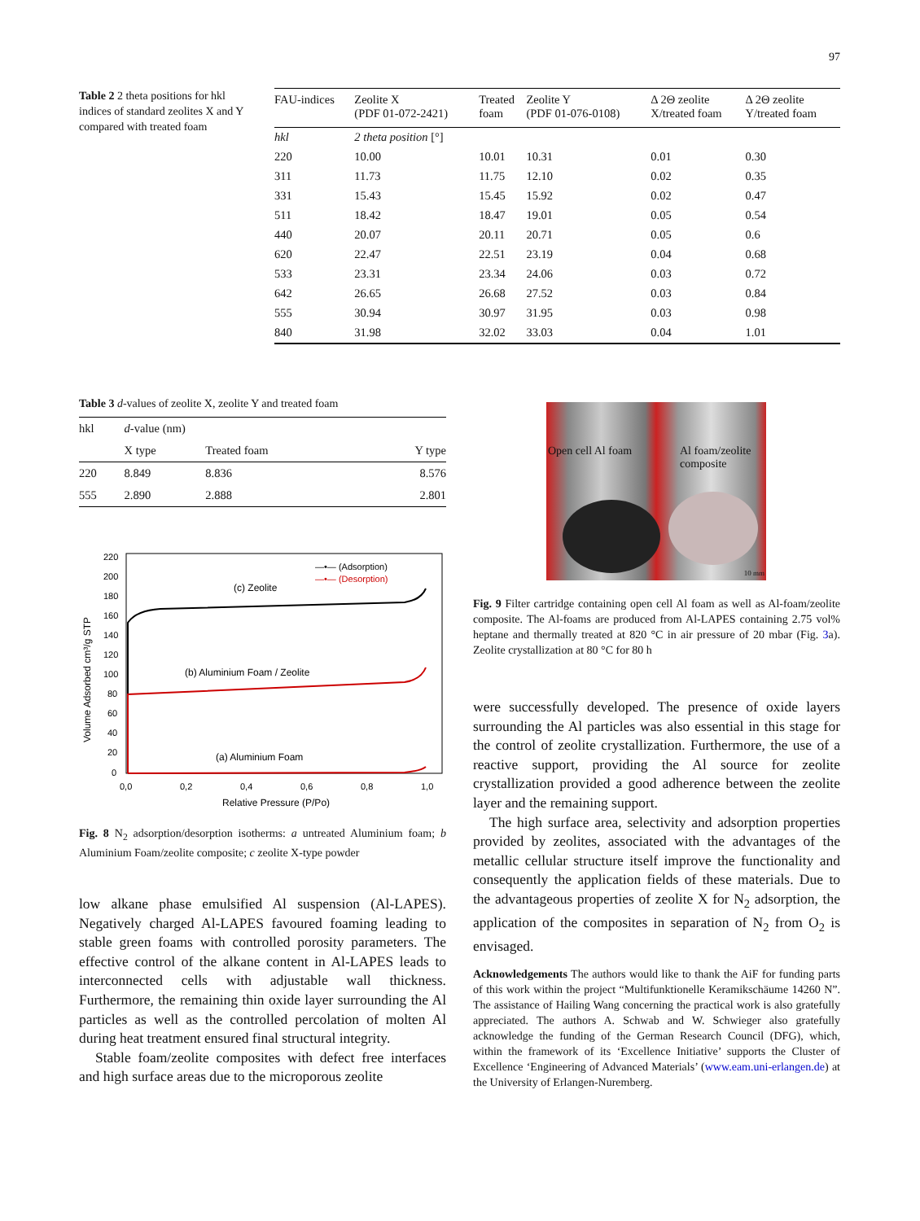97
Table 2 2 theta positions for hkl indices of standard zeolites X and Y compared with treated foam
| FAU-indices | Zeolite X (PDF 01-072-2421) | Treated foam | Zeolite Y (PDF 01-076-0108) | Δ 2Θ zeolite X/treated foam | Δ 2Θ zeolite Y/treated foam |
| --- | --- | --- | --- | --- | --- |
| hkl | 2 theta position [°] | | | | |
| 220 | 10.00 | 10.01 | 10.31 | 0.01 | 0.30 |
| 311 | 11.73 | 11.75 | 12.10 | 0.02 | 0.35 |
| 331 | 15.43 | 15.45 | 15.92 | 0.02 | 0.47 |
| 511 | 18.42 | 18.47 | 19.01 | 0.05 | 0.54 |
| 440 | 20.07 | 20.11 | 20.71 | 0.05 | 0.6 |
| 620 | 22.47 | 22.51 | 23.19 | 0.04 | 0.68 |
| 533 | 23.31 | 23.34 | 24.06 | 0.03 | 0.72 |
| 642 | 26.65 | 26.68 | 27.52 | 0.03 | 0.84 |
| 555 | 30.94 | 30.97 | 31.95 | 0.03 | 0.98 |
| 840 | 31.98 | 32.02 | 33.03 | 0.04 | 1.01 |
Table 3 d-values of zeolite X, zeolite Y and treated foam
| hkl | d -value (nm) | | |
| --- | --- | --- | --- |
| | X type | Treated foam | Y type |
| 220 | 8.849 | 8.836 | 8.576 |
| 555 | 2.890 | 2.888 | 2.801 |
Volume Adsorbed cm³/g STP
220
200
180
160
140
120
100
80
60
40
20
0
0,0
0,2
0,4
0,6
0,8
1,0
Relative Pressure (P/Po)
—•— (Adsorption)
—•— (Desorption)
(c) Zeolite
(b) Aluminium Foam / Zeolite
(a) Aluminium Foam
Fig. 8 N<sub>2</sub> adsorption/desorption isotherms: a untreated Aluminium foam; b Aluminium Foam/zeolite composite; c zeolite X-type powder
low alkane phase emulsified Al suspension (Al-LAPES). Negatively charged Al-LAPES favoured foaming leading to stable green foams with controlled porosity parameters. The effective control of the alkane content in Al-LAPES leads to interconnected cells with adjustable wall thickness. Furthermore, the remaining thin oxide layer surrounding the Al particles as well as the controlled percolation of molten Al during heat treatment ensured final structural integrity.
Stable foam/zeolite composites with defect free interfaces and high surface areas due to the microporous zeolite
Open cell Al foam Al foam/zeolite
composite
10 mm
Fig. 9 Filter cartridge containing open cell Al foam as well as Al-foam/zeolite composite. The Al-foams are produced from Al-LAPES containing 2.75 vol% heptane and thermally treated at 820 °C in air pressure of 20 mbar (Fig. 3a). Zeolite crystallization at 80 °C for 80 h
were successfully developed. The presence of oxide layers surrounding the Al particles was also essential in this stage for the control of zeolite crystallization. Furthermore, the use of a reactive support, providing the Al source for zeolite crystallization provided a good adherence between the zeolite layer and the remaining support.
The high surface area, selectivity and adsorption properties provided by zeolites, associated with the advantages of the metallic cellular structure itself improve the functionality and consequently the application fields of these materials. Due to the advantageous properties of zeolite X for N<sub>2</sub> adsorption, the application of the composites in separation of N<sub>2</sub> from O<sub>2</sub> is envisaged.
Acknowledgements The authors would like to thank the AiF for funding parts of this work within the project “Multifunktionelle Keramikschäume 14260 N”. The assistance of Hailing Wang concerning the practical work is also gratefully appreciated. The authors A. Schwab and W. Schwieger also gratefully acknowledge the funding of the German Research Council (DFG), which, within the framework of its ‘Excellence Initiative’ supports the Cluster of Excellence ‘Engineering of Advanced Materials’ (www.eam.uni-erlangen.de) at the University of Erlangen-Nuremberg.